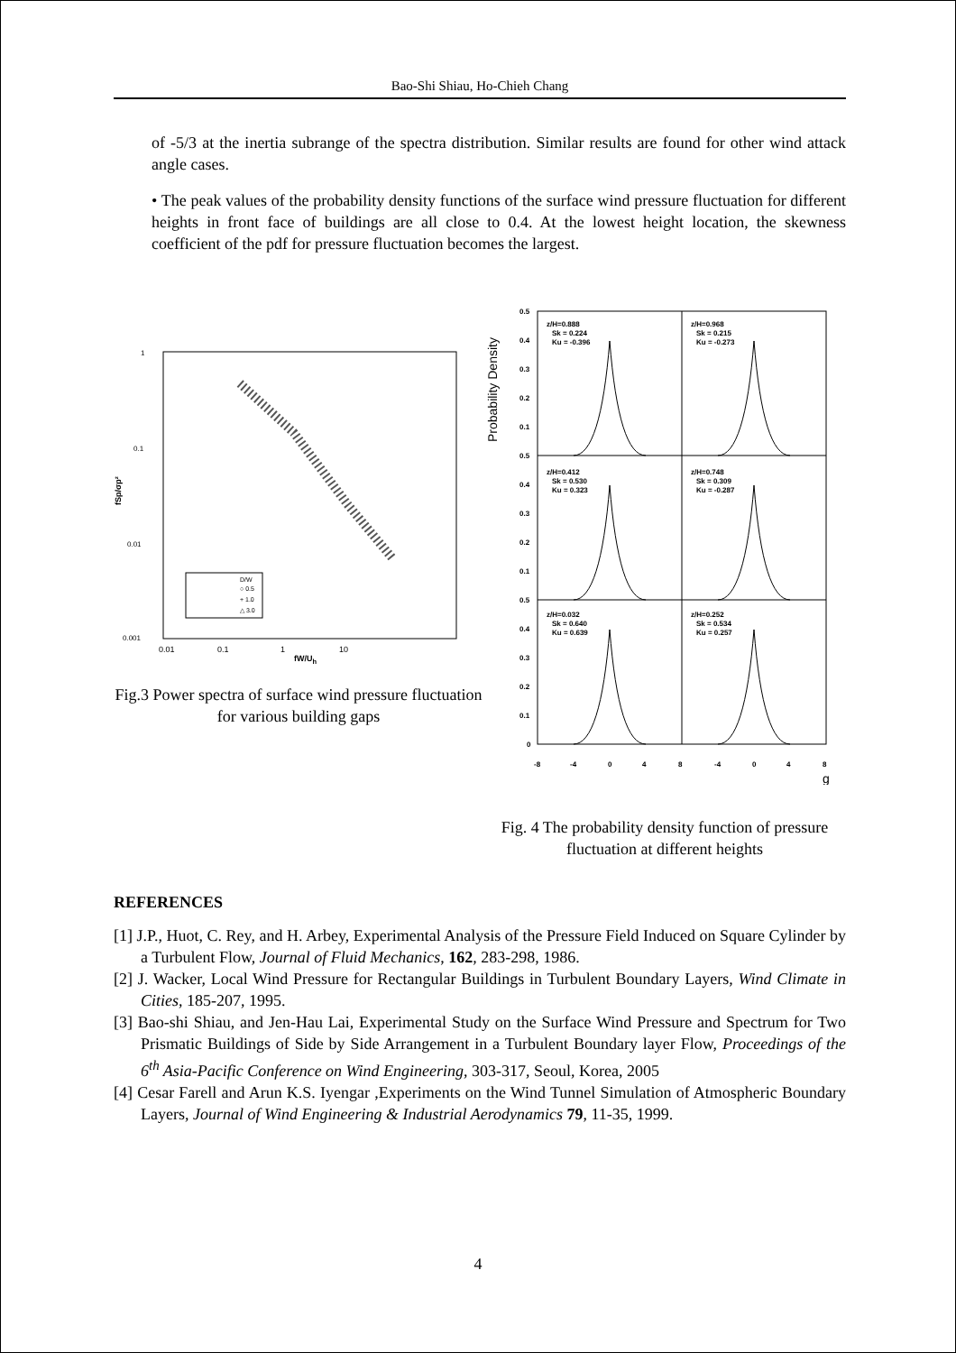Bao-Shi Shiau, Ho-Chieh Chang
of -5/3 at the inertia subrange of the spectra distribution. Similar results are found for other wind attack angle cases.
• The peak values of the probability density functions of the surface wind pressure fluctuation for different heights in front face of buildings are all close to 0.4. At the lowest height location, the skewness coefficient of the pdf for pressure fluctuation becomes the largest.
1
0.1
0.01
0.001
fSp/σp²
D/W
○ 0.5
+ 1.0
△ 3.0
0.01 0.1 1 10
fW/U<sub>h</sub>
Fig.3 Power spectra of surface wind pressure fluctuation for various building gaps
Probability Density
z/H=0.888
Sk = 0.224
Ku = -0.396
z/H=0.968
Sk = 0.215
Ku = -0.273
z/H=0.412
Sk = 0.530
Ku = 0.323
z/H=0.748
Sk = 0.309
Ku = -0.287
z/H=0.032
Sk = 0.640
Ku = 0.639
z/H=0.252
Sk = 0.534
Ku = 0.257
0.5
0.4
0.3
0.2
0.1
0.5
0.4
0.3
0.2
0.1
0.5
0.4
0.3
0.2
0.1
0
-8
-4
0
4
8
-4
0
4
8
g
Fig. 4 The probability density function of pressure fluctuation at different heights
REFERENCES
[1] J.P., Huot, C. Rey, and H. Arbey, Experimental Analysis of the Pressure Field Induced on Square Cylinder by a Turbulent Flow, Journal of Fluid Mechanics, 162, 283-298, 1986.
[2] J. Wacker, Local Wind Pressure for Rectangular Buildings in Turbulent Boundary Layers, Wind Climate in Cities, 185-207, 1995.
[3] Bao-shi Shiau, and Jen-Hau Lai, Experimental Study on the Surface Wind Pressure and Spectrum for Two Prismatic Buildings of Side by Side Arrangement in a Turbulent Boundary layer Flow, Proceedings of the 6<sup>th</sup> Asia-Pacific Conference on Wind Engineering, 303-317, Seoul, Korea, 2005
[4] Cesar Farell and Arun K.S. Iyengar ,Experiments on the Wind Tunnel Simulation of Atmospheric Boundary Layers, Journal of Wind Engineering & Industrial Aerodynamics 79, 11-35, 1999.
4